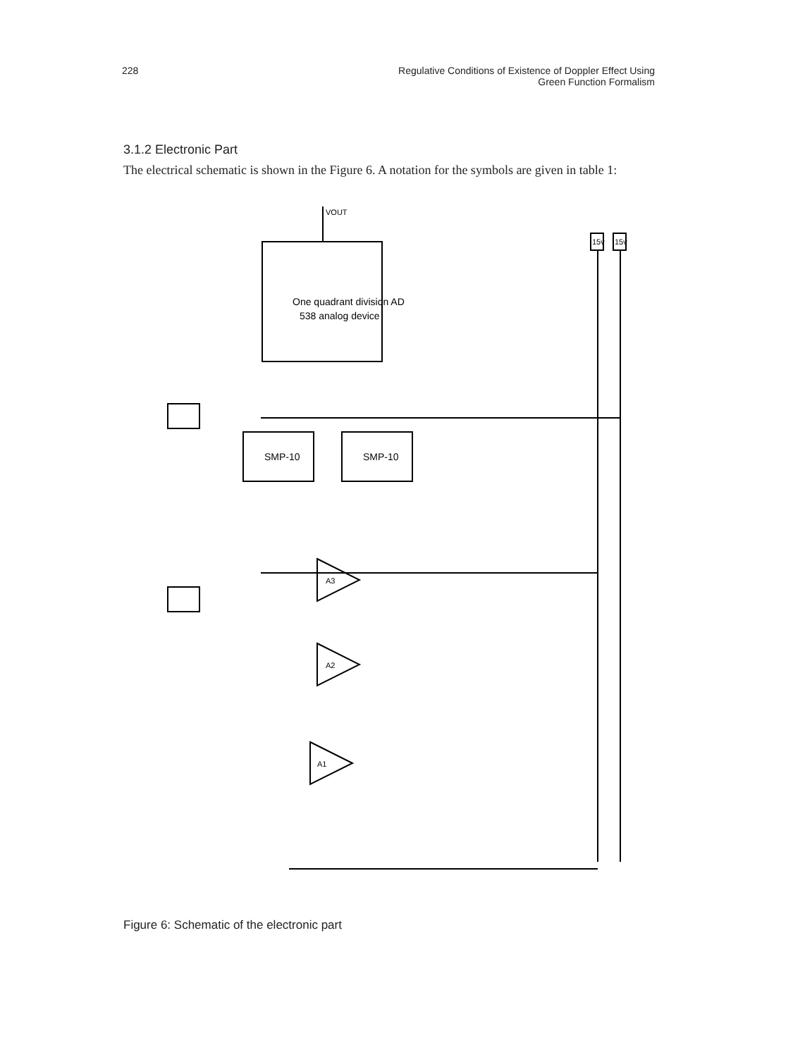228 Regulative Conditions of Existence of Doppler Effect Using
Green Function Formalism
3.1.2 Electronic Part
The electrical schematic is shown in the Figure 6. A notation for the symbols are given in table 1:
One quadrant division AD
538 analog device
SMP-10
SMP-10
15v
15v
VOUT
A3
A2
A1
Figure 6: Schematic of the electronic part